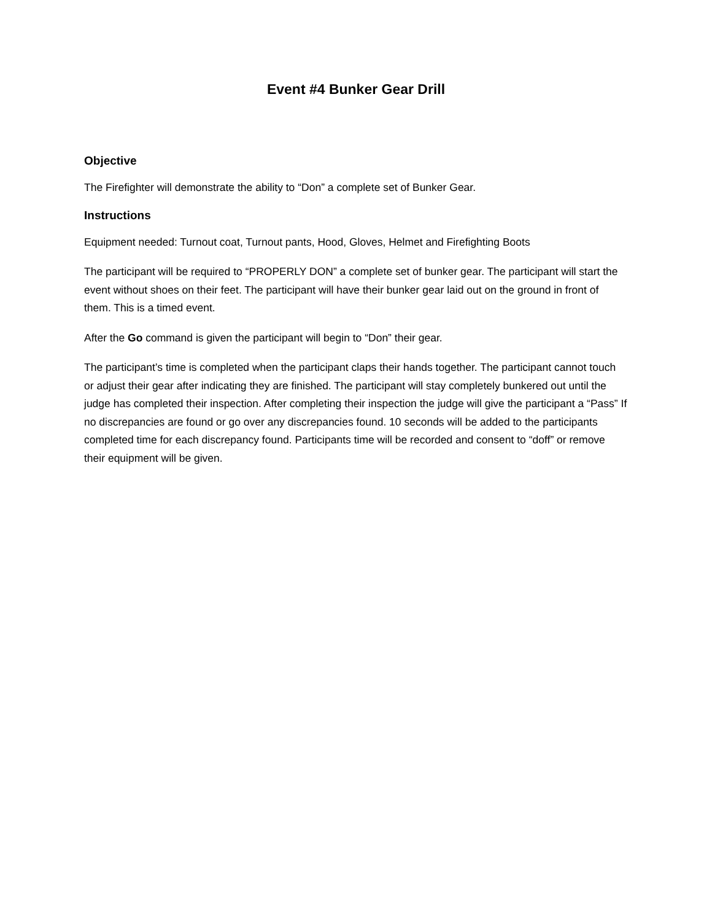Event #4 Bunker Gear Drill
Objective
The Firefighter will demonstrate the ability to “Don” a complete set of Bunker Gear.
Instructions
Equipment needed: Turnout coat, Turnout pants, Hood, Gloves, Helmet and Firefighting Boots
The participant will be required to “PROPERLY DON” a complete set of bunker gear. The participant will start the event without shoes on their feet. The participant will have their bunker gear laid out on the ground in front of them. This is a timed event.
After the Go command is given the participant will begin to “Don” their gear.
The participant’s time is completed when the participant claps their hands together. The participant cannot touch or adjust their gear after indicating they are finished. The participant will stay completely bunkered out until the judge has completed their inspection. After completing their inspection the judge will give the participant a “Pass” If no discrepancies are found or go over any discrepancies found. 10 seconds will be added to the participants completed time for each discrepancy found. Participants time will be recorded and consent to “doff” or remove their equipment will be given.